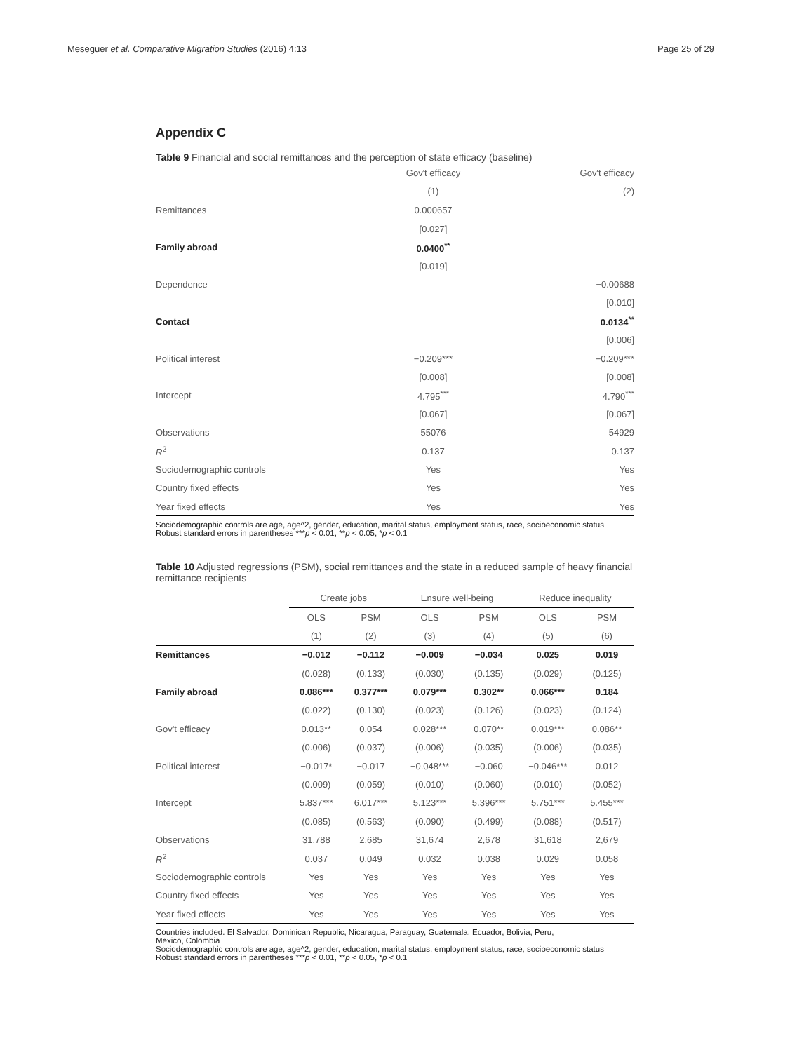Meseguer et al. Comparative Migration Studies (2016) 4:13 Page 25 of 29
Appendix C
Table 9 Financial and social remittances and the perception of state efficacy (baseline)
| | Gov't efficacy | Gov't efficacy |
| --- | --- | --- |
| | (1) | (2) |
| Remittances | 0.000657 | |
| | [0.027] | |
| Family abroad | 0.0400<sup>**</sup> | |
| | [0.019] | |
| Dependence | | −0.00688 |
| | | [0.010] |
| Contact | | 0.0134<sup>**</sup> |
| | | [0.006] |
| Political interest | −0.209*** | −0.209*** |
| | [0.008] | [0.008] |
| Intercept | 4.795<sup>***</sup> | 4.790<sup>***</sup> |
| | [0.067] | [0.067] |
| Observations | 55076 | 54929 |
| R<sup>2</sup> | 0.137 | 0.137 |
| Sociodemographic controls | Yes | Yes |
| Country fixed effects | Yes | Yes |
| Year fixed effects | Yes | Yes |
Sociodemographic controls are age, age^2, gender, education, marital status, employment status, race, socioeconomic status
Robust standard errors in parentheses ***p < 0.01, **p < 0.05, *p < 0.1
Table 10 Adjusted regressions (PSM), social remittances and the state in a reduced sample of heavy financial remittance recipients
| | Create jobs | | Ensure well-being | | Reduce inequality | |
| --- | --- | --- | --- | --- | --- | --- |
| | OLS | PSM | OLS | PSM | OLS | PSM |
| | (1) | (2) | (3) | (4) | (5) | (6) |
| Remittances | −0.012 | −0.112 | −0.009 | −0.034 | 0.025 | 0.019 |
| | (0.028) | (0.133) | (0.030) | (0.135) | (0.029) | (0.125) |
| Family abroad | 0.086*** | 0.377*** | 0.079*** | 0.302** | 0.066*** | 0.184 |
| | (0.022) | (0.130) | (0.023) | (0.126) | (0.023) | (0.124) |
| Gov't efficacy | 0.013** | 0.054 | 0.028*** | 0.070** | 0.019*** | 0.086** |
| | (0.006) | (0.037) | (0.006) | (0.035) | (0.006) | (0.035) |
| Political interest | −0.017* | −0.017 | −0.048*** | −0.060 | −0.046*** | 0.012 |
| | (0.009) | (0.059) | (0.010) | (0.060) | (0.010) | (0.052) |
| Intercept | 5.837*** | 6.017*** | 5.123*** | 5.396*** | 5.751*** | 5.455*** |
| | (0.085) | (0.563) | (0.090) | (0.499) | (0.088) | (0.517) |
| Observations | 31,788 | 2,685 | 31,674 | 2,678 | 31,618 | 2,679 |
| R<sup>2</sup> | 0.037 | 0.049 | 0.032 | 0.038 | 0.029 | 0.058 |
| Sociodemographic controls | Yes | Yes | Yes | Yes | Yes | Yes |
| Country fixed effects | Yes | Yes | Yes | Yes | Yes | Yes |
| Year fixed effects | Yes | Yes | Yes | Yes | Yes | Yes |
Countries included: El Salvador, Dominican Republic, Nicaragua, Paraguay, Guatemala, Ecuador, Bolivia, Peru,
Mexico, Colombia
Sociodemographic controls are age, age^2, gender, education, marital status, employment status, race, socioeconomic status
Robust standard errors in parentheses ***p < 0.01, **p < 0.05, *p < 0.1